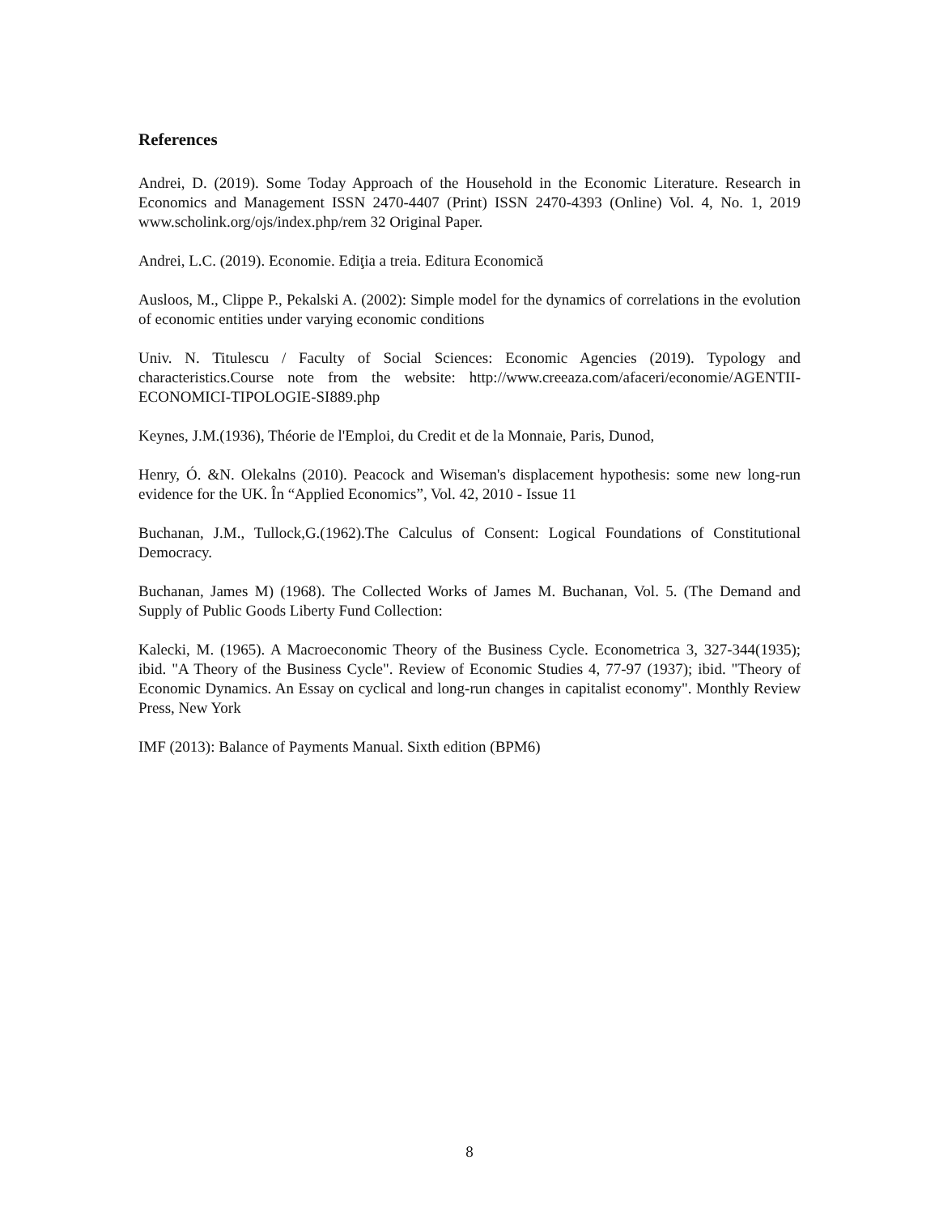References
Andrei, D. (2019). Some Today Approach of the Household in the Economic Literature. Research in Economics and Management ISSN 2470-4407 (Print) ISSN 2470-4393 (Online) Vol. 4, No. 1, 2019 www.scholink.org/ojs/index.php/rem 32 Original Paper.
Andrei, L.C. (2019). Economie. Ediţia a treia. Editura Economică
Ausloos, M., Clippe P., Pekalski A. (2002): Simple model for the dynamics of correlations in the evolution of economic entities under varying economic conditions
Univ. N. Titulescu / Faculty of Social Sciences: Economic Agencies (2019). Typology and characteristics.Course note from the website: http://www.creeaza.com/afaceri/economie/AGENTII-ECONOMICI-TIPOLOGIE-SI889.php
Keynes, J.M.(1936), Théorie de l'Emploi, du Credit et de la Monnaie, Paris, Dunod,
Henry, Ó. &N. Olekalns (2010). Peacock and Wiseman's displacement hypothesis: some new long-run evidence for the UK. În “Applied Economics”, Vol. 42, 2010 - Issue 11
Buchanan, J.M., Tullock,G.(1962).The Calculus of Consent: Logical Foundations of Constitutional Democracy.
Buchanan, James M) (1968). The Collected Works of James M. Buchanan, Vol. 5. (The Demand and Supply of Public Goods Liberty Fund Collection:
Kalecki, M. (1965). A Macroeconomic Theory of the Business Cycle. Econometrica 3, 327-344(1935); ibid. "A Theory of the Business Cycle". Review of Economic Studies 4, 77-97 (1937); ibid. "Theory of Economic Dynamics. An Essay on cyclical and long-run changes in capitalist economy". Monthly Review Press, New York
IMF (2013): Balance of Payments Manual. Sixth edition (BPM6)
8